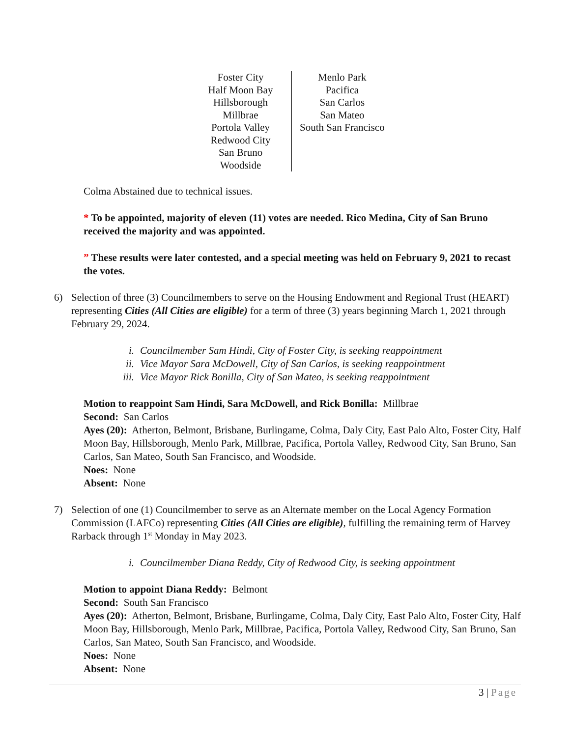| Foster City Half Moon Bay Hillsborough Millbrae Portola Valley Redwood City San Bruno Woodside | Menlo Park Pacifica San Carlos San Mateo South San Francisco |
Colma Abstained due to technical issues.
* To be appointed, majority of eleven (11) votes are needed. Rico Medina, City of San Bruno received the majority and was appointed.
” These results were later contested, and a special meeting was held on February 9, 2021 to recast the votes.
6) Selection of three (3) Councilmembers to serve on the Housing Endowment and Regional Trust (HEART) representing Cities (All Cities are eligible) for a term of three (3) years beginning March 1, 2021 through February 29, 2024.
i. Councilmember Sam Hindi, City of Foster City, is seeking reappointment
ii. Vice Mayor Sara McDowell, City of San Carlos, is seeking reappointment
iii. Vice Mayor Rick Bonilla, City of San Mateo, is seeking reappointment
Motion to reappoint Sam Hindi, Sara McDowell, and Rick Bonilla: Millbrae
Second: San Carlos
Ayes (20): Atherton, Belmont, Brisbane, Burlingame, Colma, Daly City, East Palo Alto, Foster City, Half Moon Bay, Hillsborough, Menlo Park, Millbrae, Pacifica, Portola Valley, Redwood City, San Bruno, San Carlos, San Mateo, South San Francisco, and Woodside.
Noes: None
Absent: None
7) Selection of one (1) Councilmember to serve as an Alternate member on the Local Agency Formation Commission (LAFCo) representing Cities (All Cities are eligible), fulfilling the remaining term of Harvey Rarback through 1<sup>st</sup> Monday in May 2023.
i. Councilmember Diana Reddy, City of Redwood City, is seeking appointment
Motion to appoint Diana Reddy: Belmont
Second: South San Francisco
Ayes (20): Atherton, Belmont, Brisbane, Burlingame, Colma, Daly City, East Palo Alto, Foster City, Half Moon Bay, Hillsborough, Menlo Park, Millbrae, Pacifica, Portola Valley, Redwood City, San Bruno, San Carlos, San Mateo, South San Francisco, and Woodside.
Noes: None
Absent: None
3 | Page